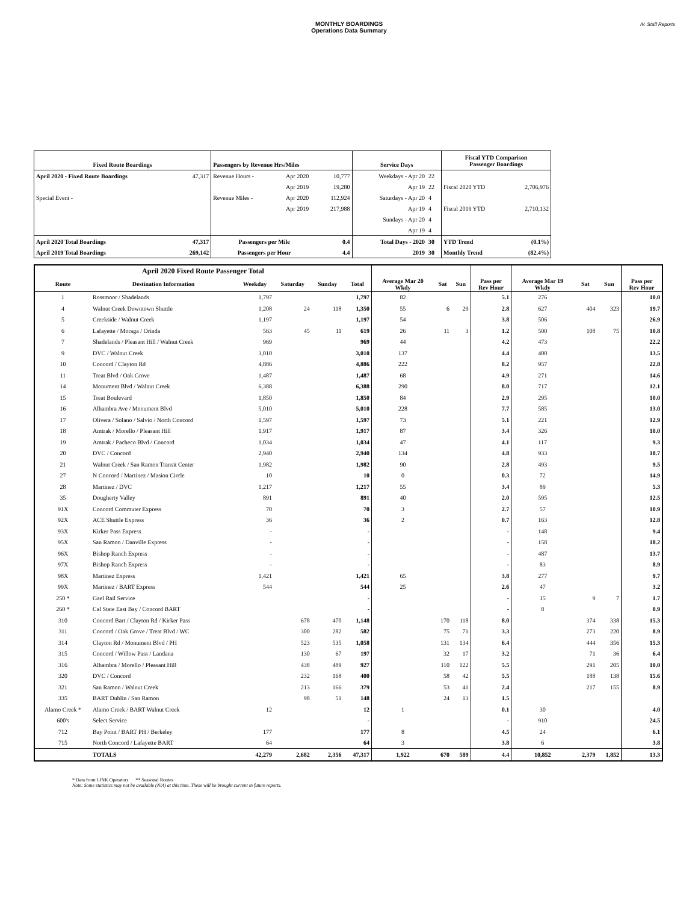MONTHLY BOARDINGS
Operations Data Summary
IV. Staff Reports
| Fixed Route Boardings | | Passengers by Revenue Hrs/Miles | | | Service Days | | Fiscal YTD Comparison Passenger Boardings | |
| --- | --- | --- | --- | --- | --- | --- | --- | --- |
| April 2020 - Fixed Route Boardings | 47,317 | Revenue Hours - | Apr 2020 | 10,777 | Weekdays - Apr 20 | 22 | | |
| | | | Apr 2019 | 19,280 | Apr 19 | 22 | Fiscal 2020 YTD | 2,706,976 |
| Special Event - | | Revenue Miles - | Apr 2020 | 112,924 | Saturdays - Apr 20 | 4 | | |
| | | | Apr 2019 | 217,988 | Apr 19 | 4 | Fiscal 2019 YTD | 2,710,132 |
| | | | | | Sundays - Apr 20 | 4 | | |
| | | | | | Apr 19 | 4 | | |
| April 2020 Total Boardings | 47,317 | Passengers per Mile | | 0.4 | Total Days - 2020 | 30 | YTD Trend | (0.1%) |
| April 2019 Total Boardings | 269,142 | Passengers per Hour | | 4.4 | 2019 | 30 | Monthly Trend | (82.4%) |
| April 2020 Fixed Route Passenger Total | | | | | | | | | | | | | |
| Route | Destination Information | Weekday | Saturday | Sunday | Total | Average Mar 20 Wkdy | Sat | Sun | Pass per Rev Hour | Average Mar 19 Wkdy | Sat | Sun | Pass per Rev Hour |
| 1 | Rossmoor / Shadelands | 1,797 | | | 1,797 | 82 | | | 5.1 | 276 | | | 10.0 |
| 4 | Walnut Creek Downtown Shuttle | 1,208 | 24 | 118 | 1,350 | 55 | 6 | 29 | 2.8 | 627 | 404 | 323 | 19.7 |
| 5 | Creekside / Walnut Creek | 1,197 | | | 1,197 | 54 | | | 3.8 | 506 | | | 26.9 |
| 6 | Lafayette / Moraga / Orinda | 563 | 45 | 11 | 619 | 26 | 11 | 3 | 1.2 | 500 | 108 | 75 | 10.8 |
| 7 | Shadelands / Pleasant Hill / Walnut Creek | 969 | | | 969 | 44 | | | 4.2 | 473 | | | 22.2 |
| 9 | DVC / Walnut Creek | 3,010 | | | 3,010 | 137 | | | 4.4 | 400 | | | 13.5 |
| 10 | Concord / Clayton Rd | 4,886 | | | 4,886 | 222 | | | 8.2 | 957 | | | 22.8 |
| 11 | Treat Blvd / Oak Grove | 1,487 | | | 1,487 | 68 | | | 4.9 | 271 | | | 14.6 |
| 14 | Monument Blvd / Walnut Creek | 6,388 | | | 6,388 | 290 | | | 8.0 | 717 | | | 12.1 |
| 15 | Treat Boulevard | 1,850 | | | 1,850 | 84 | | | 2.9 | 295 | | | 10.0 |
| 16 | Alhambra Ave / Monument Blvd | 5,010 | | | 5,010 | 228 | | | 7.7 | 585 | | | 13.0 |
| 17 | Olivera / Solano / Salvio / North Concord | 1,597 | | | 1,597 | 73 | | | 5.1 | 221 | | | 12.9 |
| 18 | Amtrak / Morello / Pleasant Hill | 1,917 | | | 1,917 | 87 | | | 3.4 | 326 | | | 10.0 |
| 19 | Amtrak / Pacheco Blvd / Concord | 1,034 | | | 1,034 | 47 | | | 4.1 | 117 | | | 9.3 |
| 20 | DVC / Concord | 2,940 | | | 2,940 | 134 | | | 4.8 | 933 | | | 18.7 |
| 21 | Walnut Creek / San Ramon Transit Center | 1,982 | | | 1,982 | 90 | | | 2.8 | 493 | | | 9.5 |
| 27 | N Concord / Martinez / Masion Circle | 10 | | | 10 | 0 | | | 0.3 | 72 | | | 14.9 |
| 28 | Martinez / DVC | 1,217 | | | 1,217 | 55 | | | 3.4 | 89 | | | 5.3 |
| 35 | Dougherty Valley | 891 | | | 891 | 40 | | | 2.0 | 595 | | | 12.5 |
| 91X | Concord Commuter Express | 70 | | | 70 | 3 | | | 2.7 | 57 | | | 10.9 |
| 92X | ACE Shuttle Express | 36 | | | 36 | 2 | | | 0.7 | 163 | | | 12.8 |
| 93X | Kirker Pass Express | - | | | - | | | | - | 148 | | | 9.4 |
| 95X | San Ramon / Danville Express | - | | | - | | | | - | 158 | | | 18.2 |
| 96X | Bishop Ranch Express | - | | | - | | | | - | 487 | | | 13.7 |
| 97X | Bishop Ranch Express | - | | | - | | | | - | 83 | | | 8.9 |
| 98X | Martinez Express | 1,421 | | | 1,421 | 65 | | | 3.8 | 277 | | | 9.7 |
| 99X | Martinez / BART Express | 544 | | | 544 | 25 | | | 2.6 | 47 | | | 3.2 |
| 250 * | Gael Rail Service | | | | - | | | | - | 15 | 9 | 7 | 1.7 |
| 260 * | Cal State East Bay / Concord BART | | | | - | | | | - | 8 | | | 0.9 |
| 310 | Concord Bart / Clayton Rd / Kirker Pass | | 678 | 470 | 1,148 | | 170 | 118 | 8.0 | | 374 | 338 | 15.3 |
| 311 | Concord / Oak Grove / Treat Blvd / WC | | 300 | 282 | 582 | | 75 | 71 | 3.3 | | 273 | 220 | 8.9 |
| 314 | Clayton Rd / Monument Blvd / PH | | 523 | 535 | 1,058 | | 131 | 134 | 6.4 | | 444 | 356 | 15.3 |
| 315 | Concord / Willow Pass / Landana | | 130 | 67 | 197 | | 32 | 17 | 3.2 | | 71 | 36 | 6.4 |
| 316 | Alhambra / Morello / Pleasant Hill | | 438 | 489 | 927 | | 110 | 122 | 5.5 | | 291 | 205 | 10.0 |
| 320 | DVC / Concord | | 232 | 168 | 400 | | 58 | 42 | 5.5 | | 188 | 138 | 15.6 |
| 321 | San Ramon / Walnut Creek | | 213 | 166 | 379 | | 53 | 41 | 2.4 | | 217 | 155 | 8.9 |
| 335 | BART Dublin / San Ramon | | 98 | 51 | 148 | | 24 | 13 | 1.5 | | | | |
| Alamo Creek * | Alamo Creek / BART Walnut Creek | 12 | | | 12 | 1 | | | 0.1 | 30 | | | 4.0 |
| 600's | Select Service | | | | - | | | | - | 910 | | | 24.5 |
| 712 | Bay Point / BART PH / Berkeley | 177 | | | 177 | 8 | | | 4.5 | 24 | | | 6.1 |
| 715 | North Concord / Lafayette BART | 64 | | | 64 | 3 | | | 3.8 | 6 | | | 3.8 |
| | TOTALS | 42,279 | 2,682 | 2,356 | 47,317 | 1,922 | 670 | 589 | 4.4 | 10,852 | 2,379 | 1,852 | 13.3 |
* Data from LINK Operators ** Seasonal Routes
Note: Some statistics may not be available (N/A) at this time. These will be brought current in future reports.